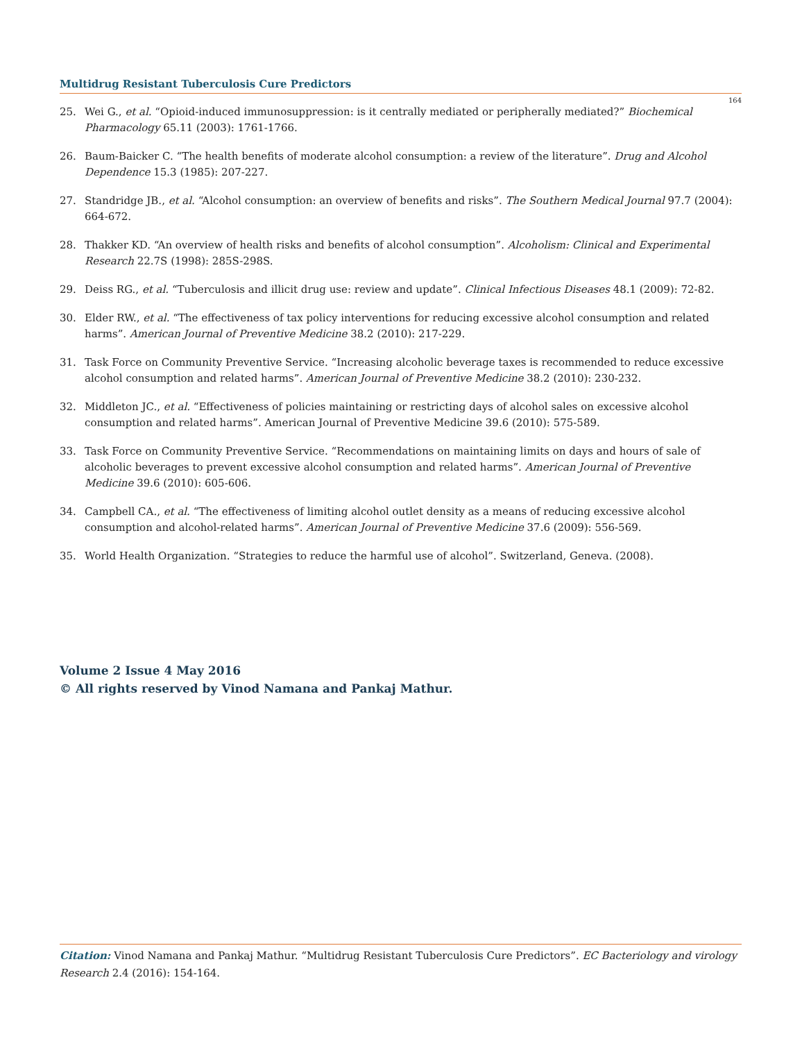Multidrug Resistant Tuberculosis Cure Predictors
164
25. Wei G., et al. “Opioid-induced immunosuppression: is it centrally mediated or peripherally mediated?” Biochemical Pharmacology 65.11 (2003): 1761-1766.
26. Baum-Baicker C. “The health benefits of moderate alcohol consumption: a review of the literature”. Drug and Alcohol Dependence 15.3 (1985): 207-227.
27. Standridge JB., et al. “Alcohol consumption: an overview of benefits and risks”. The Southern Medical Journal 97.7 (2004): 664-672.
28. Thakker KD. “An overview of health risks and benefits of alcohol consumption”. Alcoholism: Clinical and Experimental Research 22.7S (1998): 285S-298S.
29. Deiss RG., et al. “Tuberculosis and illicit drug use: review and update”. Clinical Infectious Diseases 48.1 (2009): 72-82.
30. Elder RW., et al. “The effectiveness of tax policy interventions for reducing excessive alcohol consumption and related harms”. American Journal of Preventive Medicine 38.2 (2010): 217-229.
31. Task Force on Community Preventive Service. “Increasing alcoholic beverage taxes is recommended to reduce excessive alcohol consumption and related harms”. American Journal of Preventive Medicine 38.2 (2010): 230-232.
32. Middleton JC., et al. “Effectiveness of policies maintaining or restricting days of alcohol sales on excessive alcohol consumption and related harms”. American Journal of Preventive Medicine 39.6 (2010): 575-589.
33. Task Force on Community Preventive Service. “Recommendations on maintaining limits on days and hours of sale of alcoholic beverages to prevent excessive alcohol consumption and related harms”. American Journal of Preventive Medicine 39.6 (2010): 605-606.
34. Campbell CA., et al. “The effectiveness of limiting alcohol outlet density as a means of reducing excessive alcohol consumption and alcohol-related harms”. American Journal of Preventive Medicine 37.6 (2009): 556-569.
35. World Health Organization. “Strategies to reduce the harmful use of alcohol”. Switzerland, Geneva. (2008).
Volume 2 Issue 4 May 2016
© All rights reserved by Vinod Namana and Pankaj Mathur.
Citation: Vinod Namana and Pankaj Mathur. “Multidrug Resistant Tuberculosis Cure Predictors”. EC Bacteriology and virology Research 2.4 (2016): 154-164.